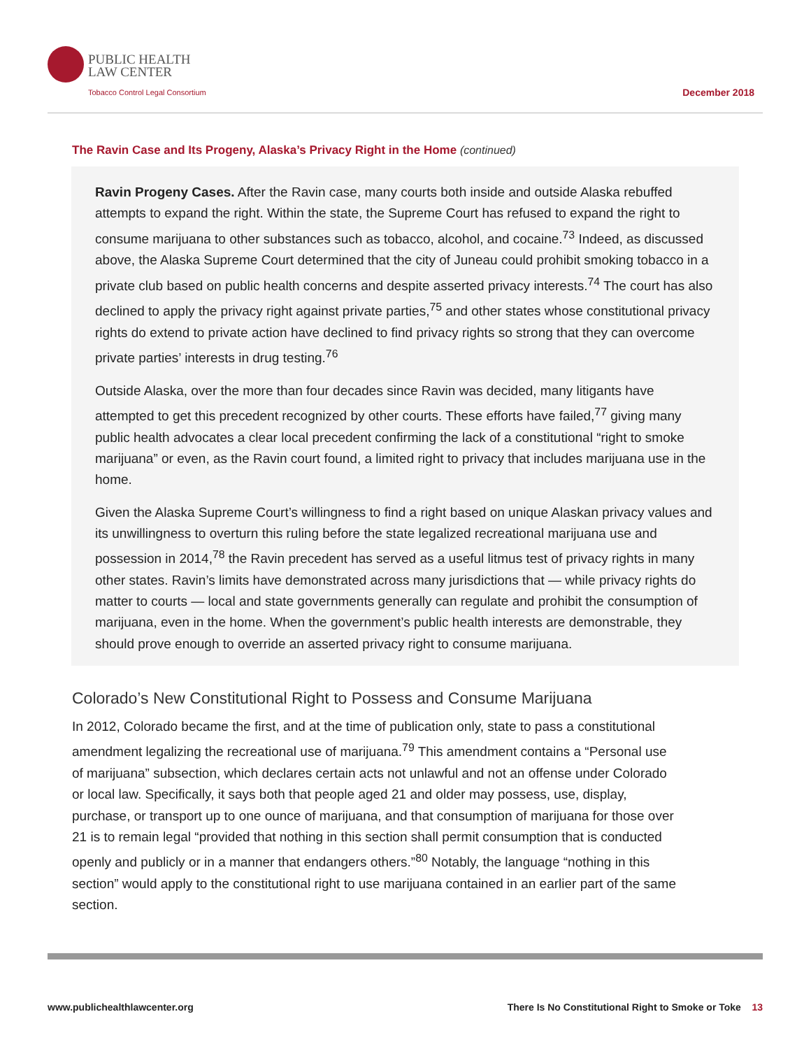PUBLIC HEALTH
LAW CENTER
Tobacco Control Legal Consortium
December 2018
The Ravin Case and Its Progeny, Alaska’s Privacy Right in the Home (continued)
Ravin Progeny Cases. After the Ravin case, many courts both inside and outside Alaska rebuffed attempts to expand the right. Within the state, the Supreme Court has refused to expand the right to consume marijuana to other substances such as tobacco, alcohol, and cocaine.<sup>73</sup> Indeed, as discussed above, the Alaska Supreme Court determined that the city of Juneau could prohibit smoking tobacco in a private club based on public health concerns and despite asserted privacy interests.<sup>74</sup> The court has also declined to apply the privacy right against private parties,<sup>75</sup> and other states whose constitutional privacy rights do extend to private action have declined to find privacy rights so strong that they can overcome private parties’ interests in drug testing.<sup>76</sup>
Outside Alaska, over the more than four decades since Ravin was decided, many litigants have attempted to get this precedent recognized by other courts. These efforts have failed,<sup>77</sup> giving many public health advocates a clear local precedent confirming the lack of a constitutional “right to smoke marijuana” or even, as the Ravin court found, a limited right to privacy that includes marijuana use in the home.
Given the Alaska Supreme Court’s willingness to find a right based on unique Alaskan privacy values and its unwillingness to overturn this ruling before the state legalized recreational marijuana use and possession in 2014,<sup>78</sup> the Ravin precedent has served as a useful litmus test of privacy rights in many other states. Ravin’s limits have demonstrated across many jurisdictions that — while privacy rights do matter to courts — local and state governments generally can regulate and prohibit the consumption of marijuana, even in the home. When the government’s public health interests are demonstrable, they should prove enough to override an asserted privacy right to consume marijuana.
Colorado’s New Constitutional Right to Possess and Consume Marijuana
In 2012, Colorado became the first, and at the time of publication only, state to pass a constitutional amendment legalizing the recreational use of marijuana.<sup>79</sup> This amendment contains a “Personal use of marijuana” subsection, which declares certain acts not unlawful and not an offense under Colorado or local law. Specifically, it says both that people aged 21 and older may possess, use, display, purchase, or transport up to one ounce of marijuana, and that consumption of marijuana for those over 21 is to remain legal “provided that nothing in this section shall permit consumption that is conducted openly and publicly or in a manner that endangers others.”<sup>80</sup> Notably, the language “nothing in this section” would apply to the constitutional right to use marijuana contained in an earlier part of the same section.
www.publichealthlawcenter.org There Is No Constitutional Right to Smoke or Toke 13